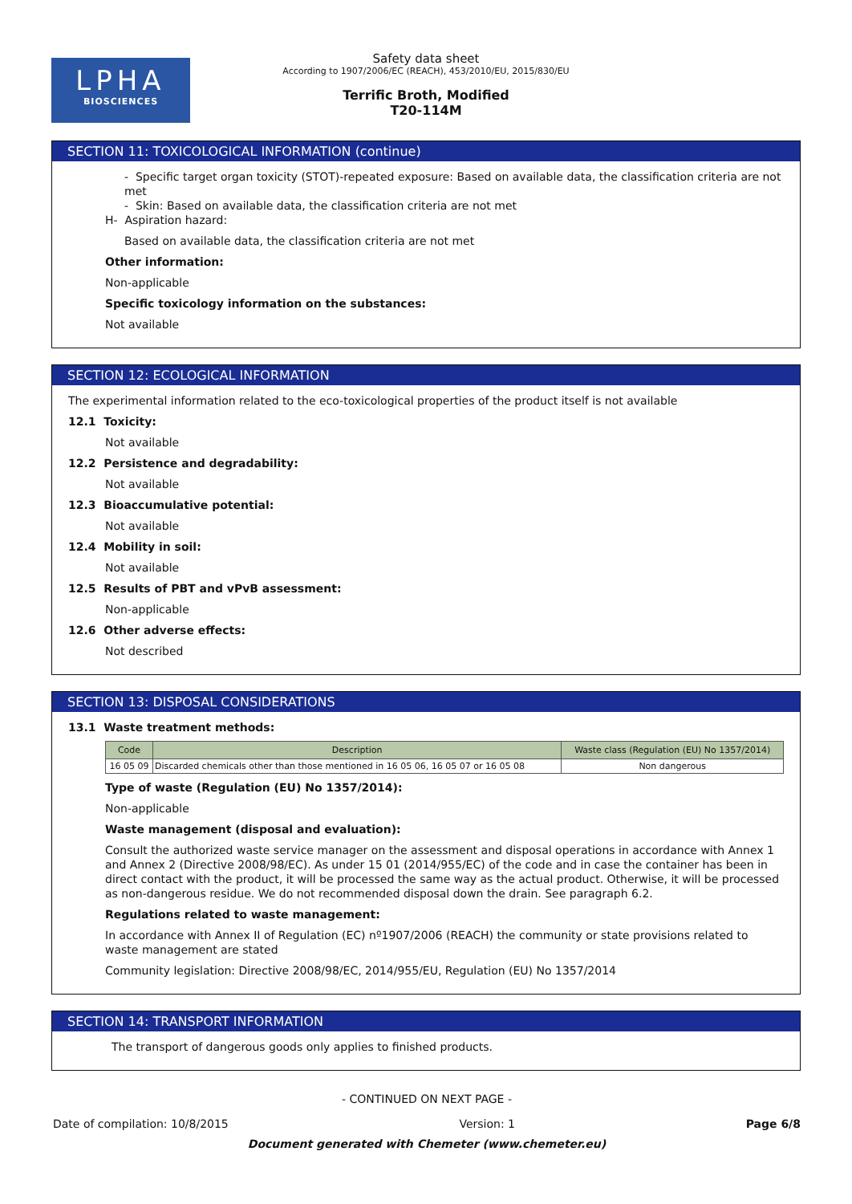LPHA
BIOSCIENCES
Safety data sheet
According to 1907/2006/EC (REACH), 453/2010/EU, 2015/830/EU
Terrific Broth, Modified
T20-114M
SECTION 11: TOXICOLOGICAL INFORMATION (continue)
- Specific target organ toxicity (STOT)-repeated exposure: Based on available data, the classification criteria are not met
- Skin: Based on available data, the classification criteria are not met
H- Aspiration hazard:
Based on available data, the classification criteria are not met
Other information:
Non-applicable
Specific toxicology information on the substances:
Not available
SECTION 12: ECOLOGICAL INFORMATION
The experimental information related to the eco-toxicological properties of the product itself is not available
12.1 Toxicity:
Not available
12.2 Persistence and degradability:
Not available
12.3 Bioaccumulative potential:
Not available
12.4 Mobility in soil:
Not available
12.5 Results of PBT and vPvB assessment:
Non-applicable
12.6 Other adverse effects:
Not described
SECTION 13: DISPOSAL CONSIDERATIONS
13.1 Waste treatment methods:
| Code | Description | Waste class (Regulation (EU) No 1357/2014) |
| --- | --- | --- |
| 16 05 09 | Discarded chemicals other than those mentioned in 16 05 06, 16 05 07 or 16 05 08 | Non dangerous |
Type of waste (Regulation (EU) No 1357/2014):
Non-applicable
Waste management (disposal and evaluation):
Consult the authorized waste service manager on the assessment and disposal operations in accordance with Annex 1 and Annex 2 (Directive 2008/98/EC). As under 15 01 (2014/955/EC) of the code and in case the container has been in direct contact with the product, it will be processed the same way as the actual product. Otherwise, it will be processed as non-dangerous residue. We do not recommended disposal down the drain. See paragraph 6.2.
Regulations related to waste management:
In accordance with Annex II of Regulation (EC) nº1907/2006 (REACH) the community or state provisions related to waste management are stated
Community legislation: Directive 2008/98/EC, 2014/955/EU, Regulation (EU) No 1357/2014
SECTION 14: TRANSPORT INFORMATION
The transport of dangerous goods only applies to finished products.
- CONTINUED ON NEXT PAGE -
Date of compilation: 10/8/2015 Version: 1 Page 6/8
Document generated with Chemeter (www.chemeter.eu)